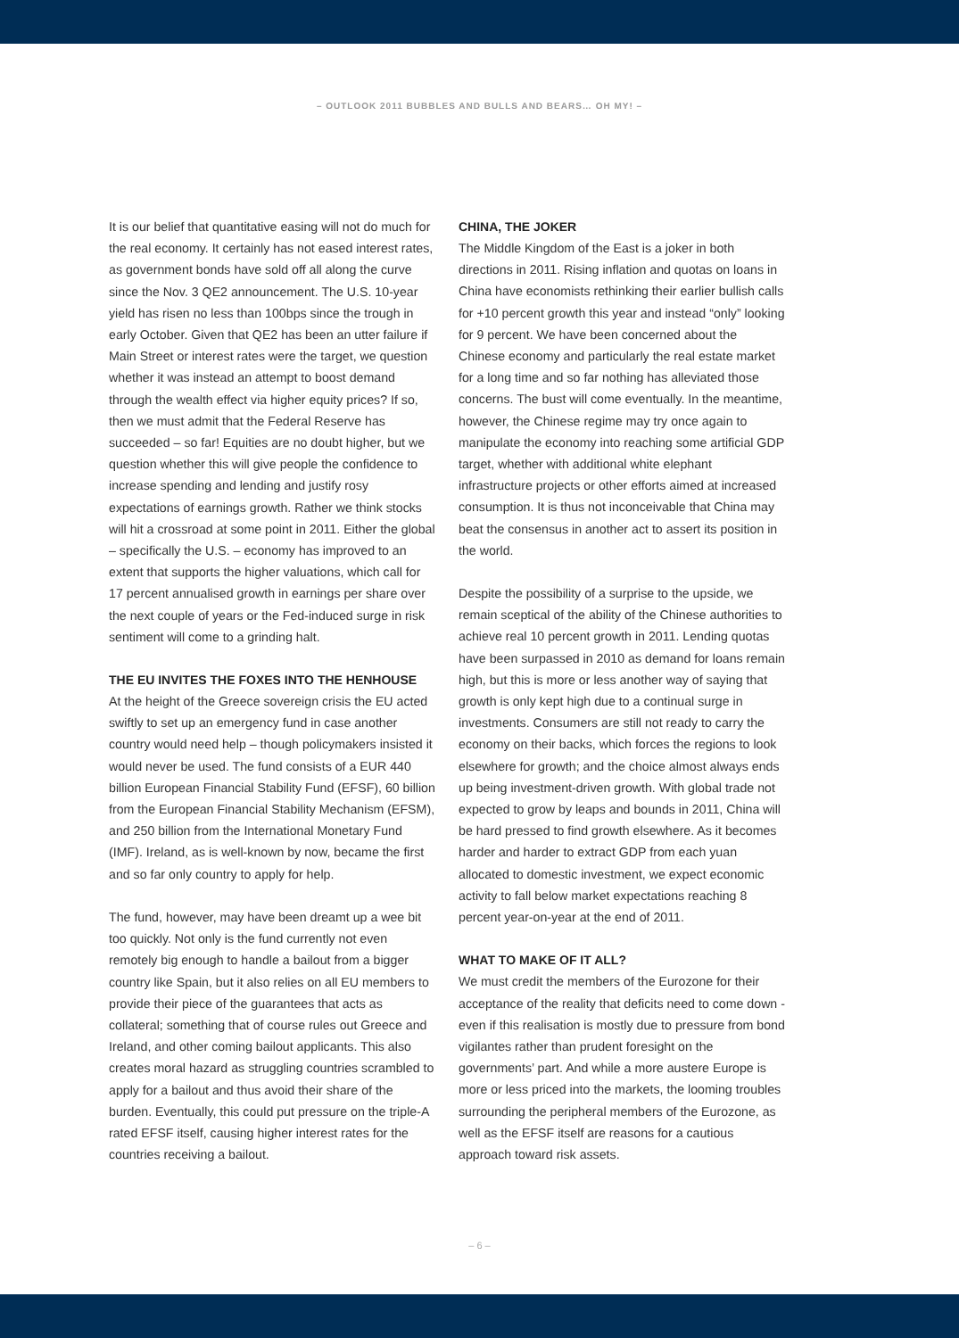– OUTLOOK 2011 BUBBLES AND BULLS AND BEARS… OH MY! –
It is our belief that quantitative easing will not do much for the real economy. It certainly has not eased interest rates, as government bonds have sold off all along the curve since the Nov. 3 QE2 announcement. The U.S. 10-year yield has risen no less than 100bps since the trough in early October. Given that QE2 has been an utter failure if Main Street or interest rates were the target, we question whether it was instead an attempt to boost demand through the wealth effect via higher equity prices? If so, then we must admit that the Federal Reserve has succeeded – so far! Equities are no doubt higher, but we question whether this will give people the confidence to increase spending and lending and justify rosy expectations of earnings growth. Rather we think stocks will hit a crossroad at some point in 2011. Either the global – specifically the U.S. – economy has improved to an extent that supports the higher valuations, which call for 17 percent annualised growth in earnings per share over the next couple of years or the Fed-induced surge in risk sentiment will come to a grinding halt.
THE EU INVITES THE FOXES INTO THE HENHOUSE
At the height of the Greece sovereign crisis the EU acted swiftly to set up an emergency fund in case another country would need help – though policymakers insisted it would never be used. The fund consists of a EUR 440 billion European Financial Stability Fund (EFSF), 60 billion from the European Financial Stability Mechanism (EFSM), and 250 billion from the International Monetary Fund (IMF). Ireland, as is well-known by now, became the first and so far only country to apply for help.
The fund, however, may have been dreamt up a wee bit too quickly. Not only is the fund currently not even remotely big enough to handle a bailout from a bigger country like Spain, but it also relies on all EU members to provide their piece of the guarantees that acts as collateral; something that of course rules out Greece and Ireland, and other coming bailout applicants. This also creates moral hazard as struggling countries scrambled to apply for a bailout and thus avoid their share of the burden. Eventually, this could put pressure on the triple-A rated EFSF itself, causing higher interest rates for the countries receiving a bailout.
CHINA, THE JOKER
The Middle Kingdom of the East is a joker in both directions in 2011. Rising inflation and quotas on loans in China have economists rethinking their earlier bullish calls for +10 percent growth this year and instead “only” looking for 9 percent. We have been concerned about the Chinese economy and particularly the real estate market for a long time and so far nothing has alleviated those concerns. The bust will come eventually. In the meantime, however, the Chinese regime may try once again to manipulate the economy into reaching some artificial GDP target, whether with additional white elephant infrastructure projects or other efforts aimed at increased consumption. It is thus not inconceivable that China may beat the consensus in another act to assert its position in the world.
Despite the possibility of a surprise to the upside, we remain sceptical of the ability of the Chinese authorities to achieve real 10 percent growth in 2011. Lending quotas have been surpassed in 2010 as demand for loans remain high, but this is more or less another way of saying that growth is only kept high due to a continual surge in investments. Consumers are still not ready to carry the economy on their backs, which forces the regions to look elsewhere for growth; and the choice almost always ends up being investment-driven growth. With global trade not expected to grow by leaps and bounds in 2011, China will be hard pressed to find growth elsewhere. As it becomes harder and harder to extract GDP from each yuan allocated to domestic investment, we expect economic activity to fall below market expectations reaching 8 percent year-on-year at the end of 2011.
WHAT TO MAKE OF IT ALL?
We must credit the members of the Eurozone for their acceptance of the reality that deficits need to come down - even if this realisation is mostly due to pressure from bond vigilantes rather than prudent foresight on the governments’ part. And while a more austere Europe is more or less priced into the markets, the looming troubles surrounding the peripheral members of the Eurozone, as well as the EFSF itself are reasons for a cautious approach toward risk assets.
– 6 –